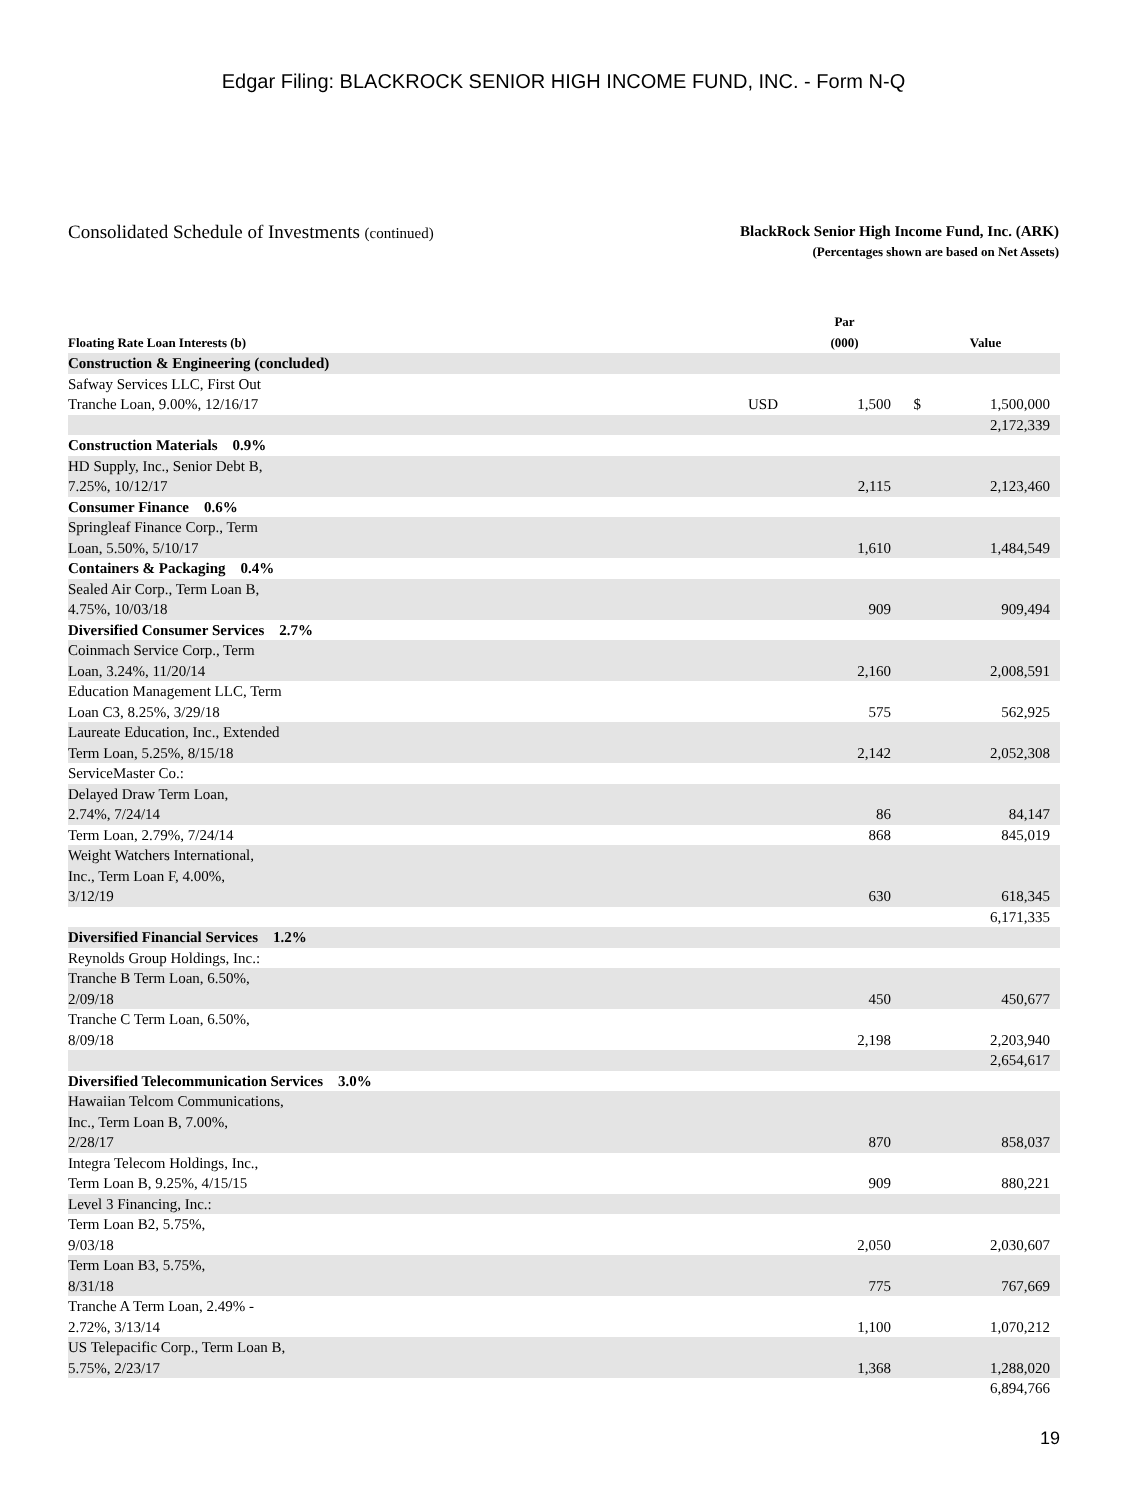Edgar Filing: BLACKROCK SENIOR HIGH INCOME FUND, INC. - Form N-Q
Consolidated Schedule of Investments (continued)
BlackRock Senior High Income Fund, Inc. (ARK)
(Percentages shown are based on Net Assets)
| Floating Rate Loan Interests (b) | | Par (000) | | Value | |
| --- | --- | --- | --- | --- | --- |
| Construction & Engineering (concluded) | | | | | |
| Safway Services LLC, First Out Tranche Loan, 9.00%, 12/16/17 | USD | 1,500 | $ | 1,500,000 | |
| | | | | 2,172,339 | |
| Construction Materials 0.9% | | | | | |
| HD Supply, Inc., Senior Debt B, 7.25%, 10/12/17 | | 2,115 | | 2,123,460 | |
| Consumer Finance 0.6% | | | | | |
| Springleaf Finance Corp., Term Loan, 5.50%, 5/10/17 | | 1,610 | | 1,484,549 | |
| Containers & Packaging 0.4% | | | | | |
| Sealed Air Corp., Term Loan B, 4.75%, 10/03/18 | | 909 | | 909,494 | |
| Diversified Consumer Services 2.7% | | | | | |
| Coinmach Service Corp., Term Loan, 3.24%, 11/20/14 | | 2,160 | | 2,008,591 | |
| Education Management LLC, Term Loan C3, 8.25%, 3/29/18 | | 575 | | 562,925 | |
| Laureate Education, Inc., Extended Term Loan, 5.25%, 8/15/18 | | 2,142 | | 2,052,308 | |
| ServiceMaster Co.: | | | | | |
| Delayed Draw Term Loan, 2.74%, 7/24/14 | | 86 | | 84,147 | |
| Term Loan, 2.79%, 7/24/14 | | 868 | | 845,019 | |
| Weight Watchers International, Inc., Term Loan F, 4.00%, 3/12/19 | | 630 | | 618,345 | |
| | | | | 6,171,335 | |
| Diversified Financial Services 1.2% | | | | | |
| Reynolds Group Holdings, Inc.: | | | | | |
| Tranche B Term Loan, 6.50%, 2/09/18 | | 450 | | 450,677 | |
| Tranche C Term Loan, 6.50%, 8/09/18 | | 2,198 | | 2,203,940 | |
| | | | | 2,654,617 | |
| Diversified Telecommunication Services 3.0% | | | | | |
| Hawaiian Telcom Communications, Inc., Term Loan B, 7.00%, 2/28/17 | | 870 | | 858,037 | |
| Integra Telecom Holdings, Inc., Term Loan B, 9.25%, 4/15/15 | | 909 | | 880,221 | |
| Level 3 Financing, Inc.: | | | | | |
| Term Loan B2, 5.75%, 9/03/18 | | 2,050 | | 2,030,607 | |
| Term Loan B3, 5.75%, 8/31/18 | | 775 | | 767,669 | |
| Tranche A Term Loan, 2.49% - 2.72%, 3/13/14 | | 1,100 | | 1,070,212 | |
| US Telepacific Corp., Term Loan B, 5.75%, 2/23/17 | | 1,368 | | 1,288,020 | |
| | | | | 6,894,766 | |
19